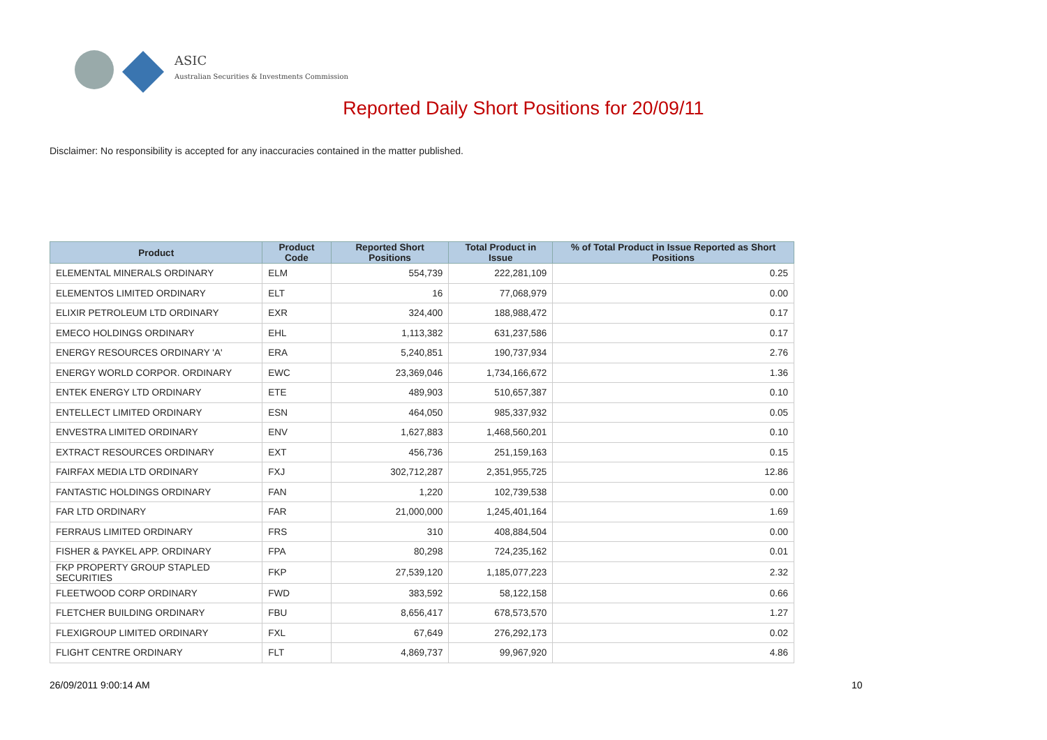ASIC
Australian Securities & Investments Commission
Reported Daily Short Positions for 20/09/11
Disclaimer: No responsibility is accepted for any inaccuracies contained in the matter published.
| Product | Product Code | Reported Short Positions | Total Product in Issue | % of Total Product in Issue Reported as Short Positions |
| --- | --- | --- | --- | --- |
| ELEMENTAL MINERALS ORDINARY | ELM | 554,739 | 222,281,109 | 0.25 |
| ELEMENTOS LIMITED ORDINARY | ELT | 16 | 77,068,979 | 0.00 |
| ELIXIR PETROLEUM LTD ORDINARY | EXR | 324,400 | 188,988,472 | 0.17 |
| EMECO HOLDINGS ORDINARY | EHL | 1,113,382 | 631,237,586 | 0.17 |
| ENERGY RESOURCES ORDINARY 'A' | ERA | 5,240,851 | 190,737,934 | 2.76 |
| ENERGY WORLD CORPOR. ORDINARY | EWC | 23,369,046 | 1,734,166,672 | 1.36 |
| ENTEK ENERGY LTD ORDINARY | ETE | 489,903 | 510,657,387 | 0.10 |
| ENTELLECT LIMITED ORDINARY | ESN | 464,050 | 985,337,932 | 0.05 |
| ENVESTRA LIMITED ORDINARY | ENV | 1,627,883 | 1,468,560,201 | 0.10 |
| EXTRACT RESOURCES ORDINARY | EXT | 456,736 | 251,159,163 | 0.15 |
| FAIRFAX MEDIA LTD ORDINARY | FXJ | 302,712,287 | 2,351,955,725 | 12.86 |
| FANTASTIC HOLDINGS ORDINARY | FAN | 1,220 | 102,739,538 | 0.00 |
| FAR LTD ORDINARY | FAR | 21,000,000 | 1,245,401,164 | 1.69 |
| FERRAUS LIMITED ORDINARY | FRS | 310 | 408,884,504 | 0.00 |
| FISHER & PAYKEL APP. ORDINARY | FPA | 80,298 | 724,235,162 | 0.01 |
| FKP PROPERTY GROUP STAPLED SECURITIES | FKP | 27,539,120 | 1,185,077,223 | 2.32 |
| FLEETWOOD CORP ORDINARY | FWD | 383,592 | 58,122,158 | 0.66 |
| FLETCHER BUILDING ORDINARY | FBU | 8,656,417 | 678,573,570 | 1.27 |
| FLEXIGROUP LIMITED ORDINARY | FXL | 67,649 | 276,292,173 | 0.02 |
| FLIGHT CENTRE ORDINARY | FLT | 4,869,737 | 99,967,920 | 4.86 |
26/09/2011 9:00:14 AM 10